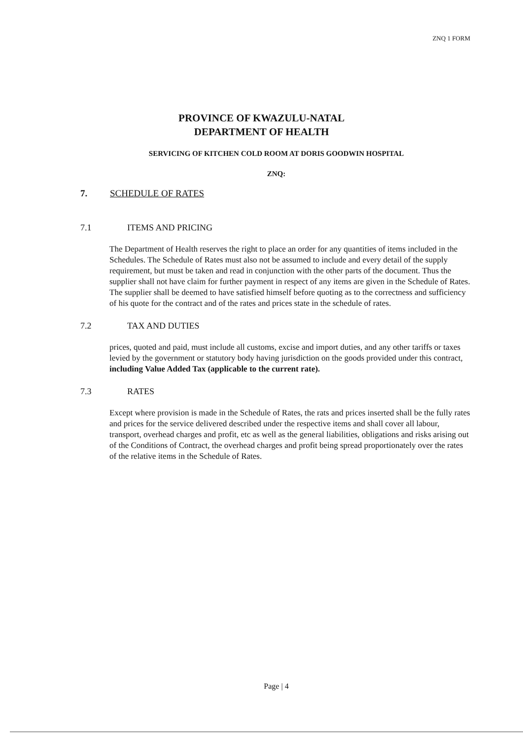ZNQ 1 FORM
PROVINCE OF KWAZULU-NATAL
DEPARTMENT OF HEALTH
SERVICING OF KITCHEN COLD ROOM AT DORIS GOODWIN HOSPITAL
ZNQ:
7. SCHEDULE OF RATES
7.1 ITEMS AND PRICING
The Department of Health reserves the right to place an order for any quantities of items included in the Schedules. The Schedule of Rates must also not be assumed to include and every detail of the supply requirement, but must be taken and read in conjunction with the other parts of the document. Thus the supplier shall not have claim for further payment in respect of any items are given in the Schedule of Rates. The supplier shall be deemed to have satisfied himself before quoting as to the correctness and sufficiency of his quote for the contract and of the rates and prices state in the schedule of rates.
7.2 TAX AND DUTIES
prices, quoted and paid, must include all customs, excise and import duties, and any other tariffs or taxes levied by the government or statutory body having jurisdiction on the goods provided under this contract, including Value Added Tax (applicable to the current rate).
7.3 RATES
Except where provision is made in the Schedule of Rates, the rats and prices inserted shall be the fully rates and prices for the service delivered described under the respective items and shall cover all labour, transport, overhead charges and profit, etc as well as the general liabilities, obligations and risks arising out of the Conditions of Contract, the overhead charges and profit being spread proportionately over the rates of the relative items in the Schedule of Rates.
Page | 4